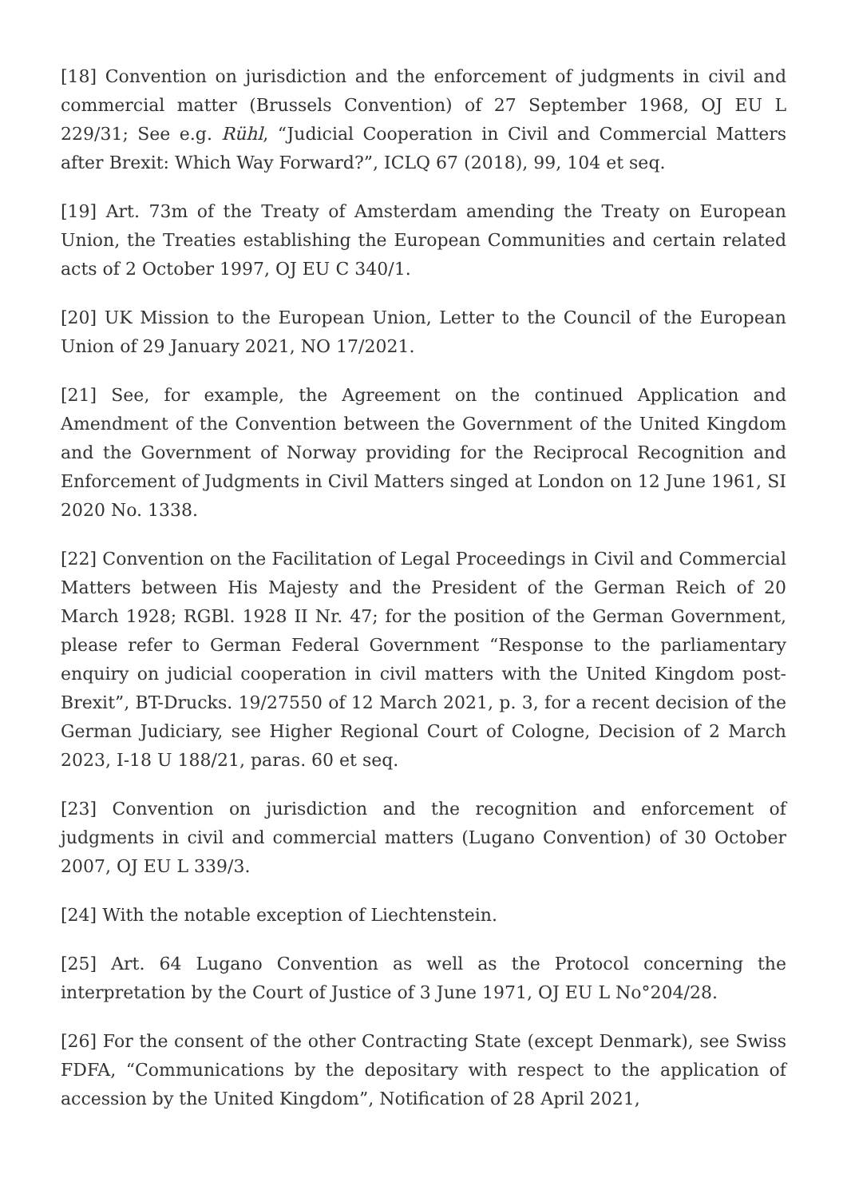[18] Convention on jurisdiction and the enforcement of judgments in civil and commercial matter (Brussels Convention) of 27 September 1968, OJ EU L 229/31; See e.g. Rühl, “Judicial Cooperation in Civil and Commercial Matters after Brexit: Which Way Forward?”, ICLQ 67 (2018), 99, 104 et seq.
[19] Art. 73m of the Treaty of Amsterdam amending the Treaty on European Union, the Treaties establishing the European Communities and certain related acts of 2 October 1997, OJ EU C 340/1.
[20] UK Mission to the European Union, Letter to the Council of the European Union of 29 January 2021, NO 17/2021.
[21] See, for example, the Agreement on the continued Application and Amendment of the Convention between the Government of the United Kingdom and the Government of Norway providing for the Reciprocal Recognition and Enforcement of Judgments in Civil Matters singed at London on 12 June 1961, SI 2020 No. 1338.
[22] Convention on the Facilitation of Legal Proceedings in Civil and Commercial Matters between His Majesty and the President of the German Reich of 20 March 1928; RGBl. 1928 II Nr. 47; for the position of the German Government, please refer to German Federal Government “Response to the parliamentary enquiry on judicial cooperation in civil matters with the United Kingdom post-Brexit”, BT-Drucks. 19/27550 of 12 March 2021, p. 3, for a recent decision of the German Judiciary, see Higher Regional Court of Cologne, Decision of 2 March 2023, I-18 U 188/21, paras. 60 et seq.
[23] Convention on jurisdiction and the recognition and enforcement of judgments in civil and commercial matters (Lugano Convention) of 30 October 2007, OJ EU L 339/3.
[24] With the notable exception of Liechtenstein.
[25] Art. 64 Lugano Convention as well as the Protocol concerning the interpretation by the Court of Justice of 3 June 1971, OJ EU L No°204/28.
[26] For the consent of the other Contracting State (except Denmark), see Swiss FDFA, “Communications by the depositary with respect to the application of accession by the United Kingdom”, Notification of 28 April 2021,